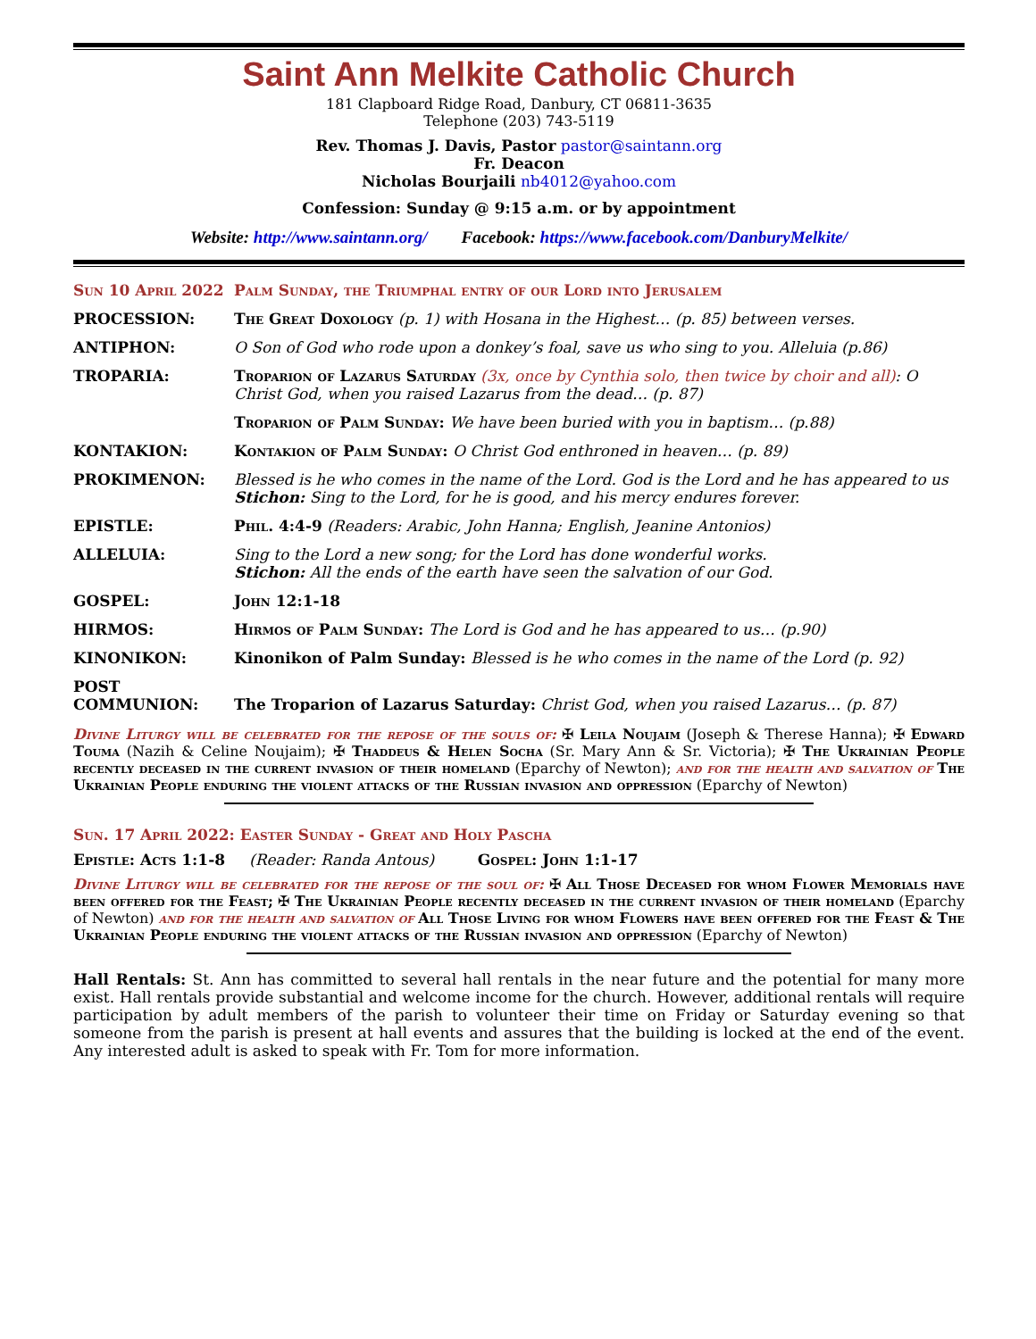Saint Ann Melkite Catholic Church
181 Clapboard Ridge Road, Danbury, CT 06811-3635
Telephone (203) 743-5119
Rev. Thomas J. Davis, Pastor pastor@saintann.org
Fr. Deacon
Nicholas Bourjaili nb4012@yahoo.com
Confession: Sunday @ 9:15 a.m. or by appointment
Website: http://www.saintann.org/ Facebook: https://www.facebook.com/DanburyMelkite/
| Sun 10 April 2022 | Palm Sunday, the Triumphal entry of our Lord into Jerusalem |
| PROCESSION: | The Great Doxology (p. 1) with Hosana in the Highest… (p. 85) between verses. |
| ANTIPHON: | O Son of God who rode upon a donkey’s foal, save us who sing to you. Alleluia (p.86) |
| TROPARIA: | Troparion of Lazarus Saturday (3x, once by Cynthia solo, then twice by choir and all) : O Christ God, when you raised Lazarus from the dead… (p. 87) |
| | Troparion of Palm Sunday: We have been buried with you in baptism… (p.88) |
| KONTAKION: | Kontakion of Palm Sunday: O Christ God enthroned in heaven… (p. 89) |
| PROKIMENON: | Blessed is he who comes in the name of the Lord. God is the Lord and he has appeared to us Stichon: Sing to the Lord, for he is good, and his mercy endures forever. |
| EPISTLE: | Phil. 4:4-9 (Readers: Arabic, John Hanna; English, Jeanine Antonios) |
| ALLELUIA: | Sing to the Lord a new song; for the Lord has done wonderful works. Stichon: All the ends of the earth have seen the salvation of our God. |
| GOSPEL: | John 12:1-18 |
| HIRMOS: | Hirmos of Palm Sunday: The Lord is God and he has appeared to us… (p.90) |
| KINONIKON: | Kinonikon of Palm Sunday: Blessed is he who comes in the name of the Lord (p. 92) |
| POST COMMUNION: | The Troparion of Lazarus Saturday: Christ God, when you raised Lazarus… (p. 87) |
Divine Liturgy will be celebrated for the repose of the souls of: ✠ Leila Noujaim (Joseph & Therese Hanna); ✠ Edward Touma (Nazih & Celine Noujaim); ✠ Thaddeus & Helen Socha (Sr. Mary Ann & Sr. Victoria); ✠ The Ukrainian People recently deceased in the current invasion of their homeland (Eparchy of Newton); and for the health and salvation of The Ukrainian People enduring the violent attacks of the Russian invasion and oppression (Eparchy of Newton)
Sun. 17 April 2022: Easter Sunday - Great and Holy Pascha
Epistle: Acts 1:1-8 (Reader: Randa Antous) Gospel: John 1:1-17
Divine Liturgy will be celebrated for the repose of the soul of: ✠ All Those Deceased for whom Flower Memorials have been offered for the Feast; ✠ The Ukrainian People recently deceased in the current invasion of their homeland (Eparchy of Newton) and for the health and salvation of All Those Living for whom Flowers have been offered for the Feast & The Ukrainian People enduring the violent attacks of the Russian invasion and oppression (Eparchy of Newton)
Hall Rentals: St. Ann has committed to several hall rentals in the near future and the potential for many more exist. Hall rentals provide substantial and welcome income for the church. However, additional rentals will require participation by adult members of the parish to volunteer their time on Friday or Saturday evening so that someone from the parish is present at hall events and assures that the building is locked at the end of the event. Any interested adult is asked to speak with Fr. Tom for more information.